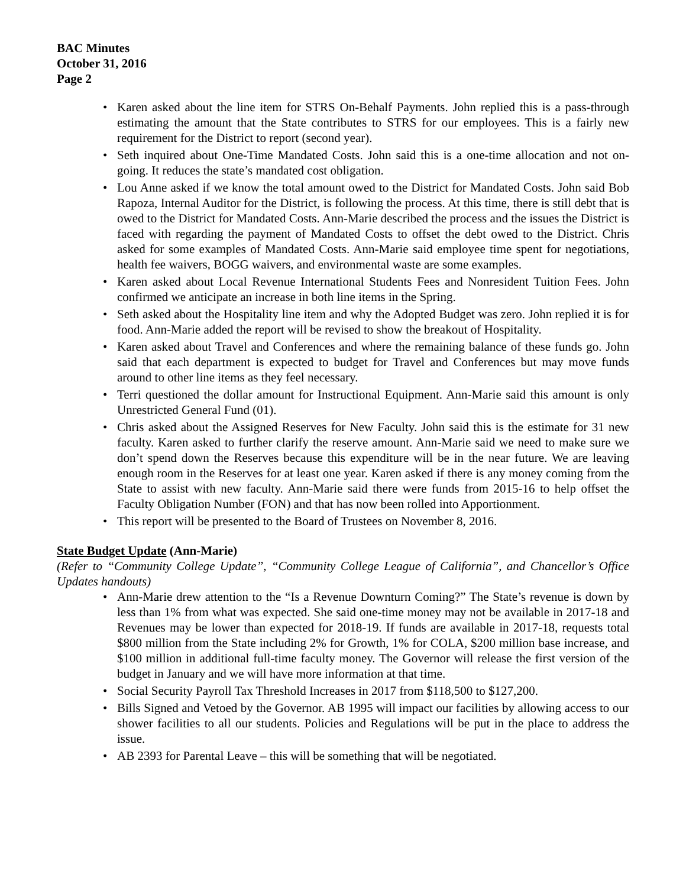BAC Minutes
October 31, 2016
Page 2
• Karen asked about the line item for STRS On-Behalf Payments. John replied this is a pass-through estimating the amount that the State contributes to STRS for our employees. This is a fairly new requirement for the District to report (second year).
• Seth inquired about One-Time Mandated Costs. John said this is a one-time allocation and not on-going. It reduces the state’s mandated cost obligation.
• Lou Anne asked if we know the total amount owed to the District for Mandated Costs. John said Bob Rapoza, Internal Auditor for the District, is following the process. At this time, there is still debt that is owed to the District for Mandated Costs. Ann-Marie described the process and the issues the District is faced with regarding the payment of Mandated Costs to offset the debt owed to the District. Chris asked for some examples of Mandated Costs. Ann-Marie said employee time spent for negotiations, health fee waivers, BOGG waivers, and environmental waste are some examples.
• Karen asked about Local Revenue International Students Fees and Nonresident Tuition Fees. John confirmed we anticipate an increase in both line items in the Spring.
• Seth asked about the Hospitality line item and why the Adopted Budget was zero. John replied it is for food. Ann-Marie added the report will be revised to show the breakout of Hospitality.
• Karen asked about Travel and Conferences and where the remaining balance of these funds go. John said that each department is expected to budget for Travel and Conferences but may move funds around to other line items as they feel necessary.
• Terri questioned the dollar amount for Instructional Equipment. Ann-Marie said this amount is only Unrestricted General Fund (01).
• Chris asked about the Assigned Reserves for New Faculty. John said this is the estimate for 31 new faculty. Karen asked to further clarify the reserve amount. Ann-Marie said we need to make sure we don’t spend down the Reserves because this expenditure will be in the near future. We are leaving enough room in the Reserves for at least one year. Karen asked if there is any money coming from the State to assist with new faculty. Ann-Marie said there were funds from 2015-16 to help offset the Faculty Obligation Number (FON) and that has now been rolled into Apportionment.
• This report will be presented to the Board of Trustees on November 8, 2016.
State Budget Update (Ann-Marie)
(Refer to “Community College Update”, “Community College League of California”, and Chancellor’s Office Updates handouts)
• Ann-Marie drew attention to the “Is a Revenue Downturn Coming?” The State’s revenue is down by less than 1% from what was expected. She said one-time money may not be available in 2017-18 and Revenues may be lower than expected for 2018-19. If funds are available in 2017-18, requests total $800 million from the State including 2% for Growth, 1% for COLA, $200 million base increase, and $100 million in additional full-time faculty money. The Governor will release the first version of the budget in January and we will have more information at that time.
• Social Security Payroll Tax Threshold Increases in 2017 from $118,500 to $127,200.
• Bills Signed and Vetoed by the Governor. AB 1995 will impact our facilities by allowing access to our shower facilities to all our students. Policies and Regulations will be put in the place to address the issue.
• AB 2393 for Parental Leave – this will be something that will be negotiated.